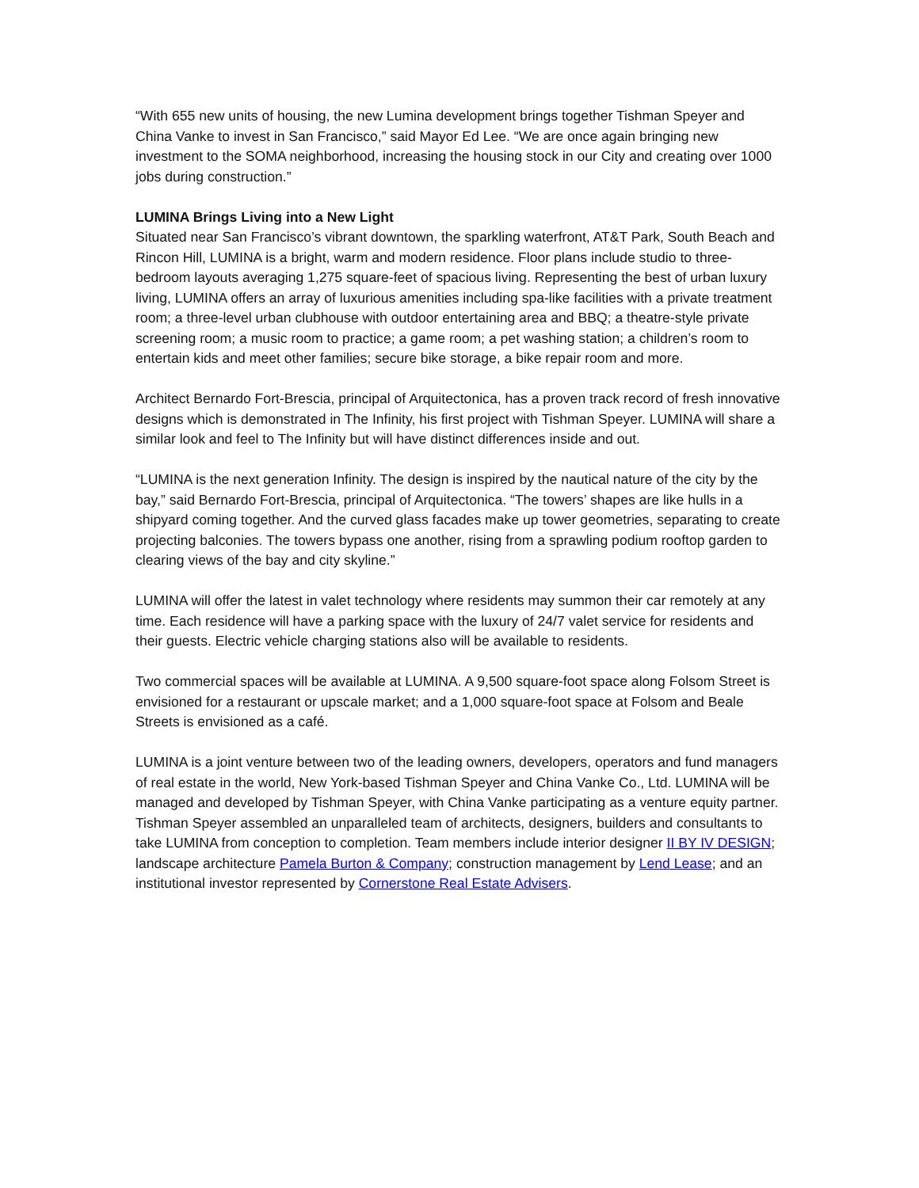“With 655 new units of housing, the new Lumina development brings together Tishman Speyer and China Vanke to invest in San Francisco,” said Mayor Ed Lee. “We are once again bringing new investment to the SOMA neighborhood, increasing the housing stock in our City and creating over 1000 jobs during construction.”
LUMINA Brings Living into a New Light
Situated near San Francisco’s vibrant downtown, the sparkling waterfront, AT&T Park, South Beach and Rincon Hill, LUMINA is a bright, warm and modern residence. Floor plans include studio to three-bedroom layouts averaging 1,275 square-feet of spacious living. Representing the best of urban luxury living, LUMINA offers an array of luxurious amenities including spa-like facilities with a private treatment room; a three-level urban clubhouse with outdoor entertaining area and BBQ; a theatre-style private screening room; a music room to practice; a game room; a pet washing station; a children’s room to entertain kids and meet other families; secure bike storage, a bike repair room and more.
Architect Bernardo Fort-Brescia, principal of Arquitectonica, has a proven track record of fresh innovative designs which is demonstrated in The Infinity, his first project with Tishman Speyer. LUMINA will share a similar look and feel to The Infinity but will have distinct differences inside and out.
“LUMINA is the next generation Infinity. The design is inspired by the nautical nature of the city by the bay,” said Bernardo Fort-Brescia, principal of Arquitectonica. “The towers’ shapes are like hulls in a shipyard coming together. And the curved glass facades make up tower geometries, separating to create projecting balconies. The towers bypass one another, rising from a sprawling podium rooftop garden to clearing views of the bay and city skyline.”
LUMINA will offer the latest in valet technology where residents may summon their car remotely at any time. Each residence will have a parking space with the luxury of 24/7 valet service for residents and their guests. Electric vehicle charging stations also will be available to residents.
Two commercial spaces will be available at LUMINA. A 9,500 square-foot space along Folsom Street is envisioned for a restaurant or upscale market; and a 1,000 square-foot space at Folsom and Beale Streets is envisioned as a café.
LUMINA is a joint venture between two of the leading owners, developers, operators and fund managers of real estate in the world, New York-based Tishman Speyer and China Vanke Co., Ltd. LUMINA will be managed and developed by Tishman Speyer, with China Vanke participating as a venture equity partner. Tishman Speyer assembled an unparalleled team of architects, designers, builders and consultants to take LUMINA from conception to completion. Team members include interior designer II BY IV DESIGN; landscape architecture Pamela Burton & Company; construction management by Lend Lease; and an institutional investor represented by Cornerstone Real Estate Advisers.